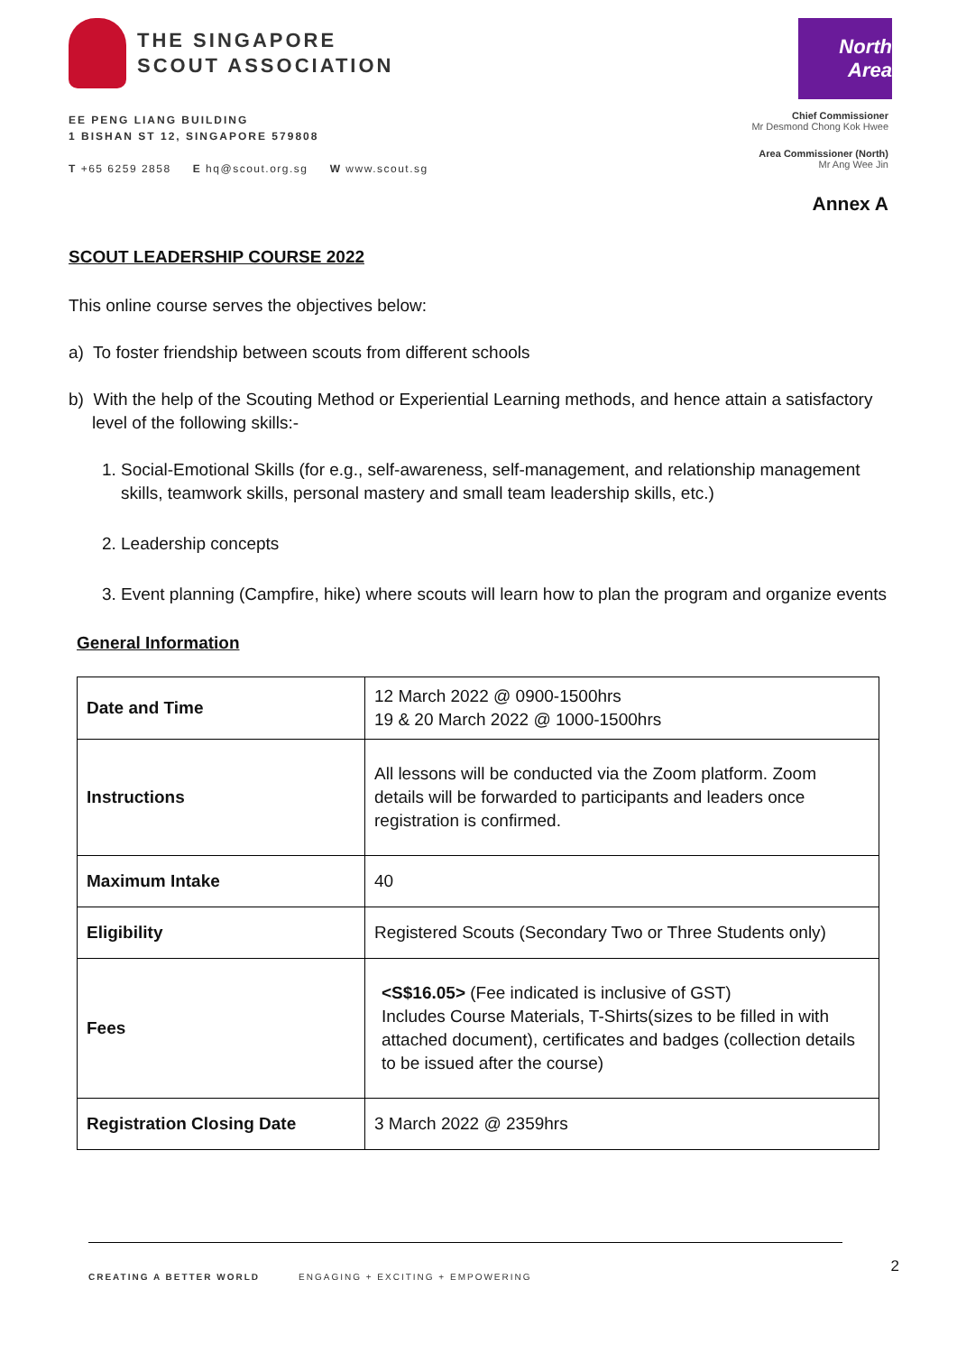THE SINGAPORE
SCOUT ASSOCIATION
EE PENG LIANG BUILDING
1 BISHAN ST 12, SINGAPORE 579808
T +65 6259 2858 E hq@scout.org.sg W www.scout.sg
North Area
Chief Commissioner
Mr Desmond Chong Kok Hwee
Area Commissioner (North)
Mr Ang Wee Jin
Annex A
SCOUT LEADERSHIP COURSE 2022
This online course serves the objectives below:
a) To foster friendship between scouts from different schools
b) With the help of the Scouting Method or Experiential Learning methods, and hence attain a satisfactory level of the following skills:-
1. Social-Emotional Skills (for e.g., self-awareness, self-management, and relationship management skills, teamwork skills, personal mastery and small team leadership skills, etc.)
2. Leadership concepts
3. Event planning (Campfire, hike) where scouts will learn how to plan the program and organize events
General Information
| Date and Time | 12 March 2022 @ 0900-1500hrs 19 & 20 March 2022 @ 1000-1500hrs |
| Instructions | All lessons will be conducted via the Zoom platform. Zoom details will be forwarded to participants and leaders once registration is confirmed. |
| Maximum Intake | 40 |
| Eligibility | Registered Scouts (Secondary Two or Three Students only) |
| Fees | <S$16.05> (Fee indicated is inclusive of GST) Includes Course Materials, T-Shirts(sizes to be filled in with attached document), certificates and badges (collection details to be issued after the course) |
| Registration Closing Date | 3 March 2022 @ 2359hrs |
CREATING A BETTER WORLD ENGAGING + EXCITING + EMPOWERING
2